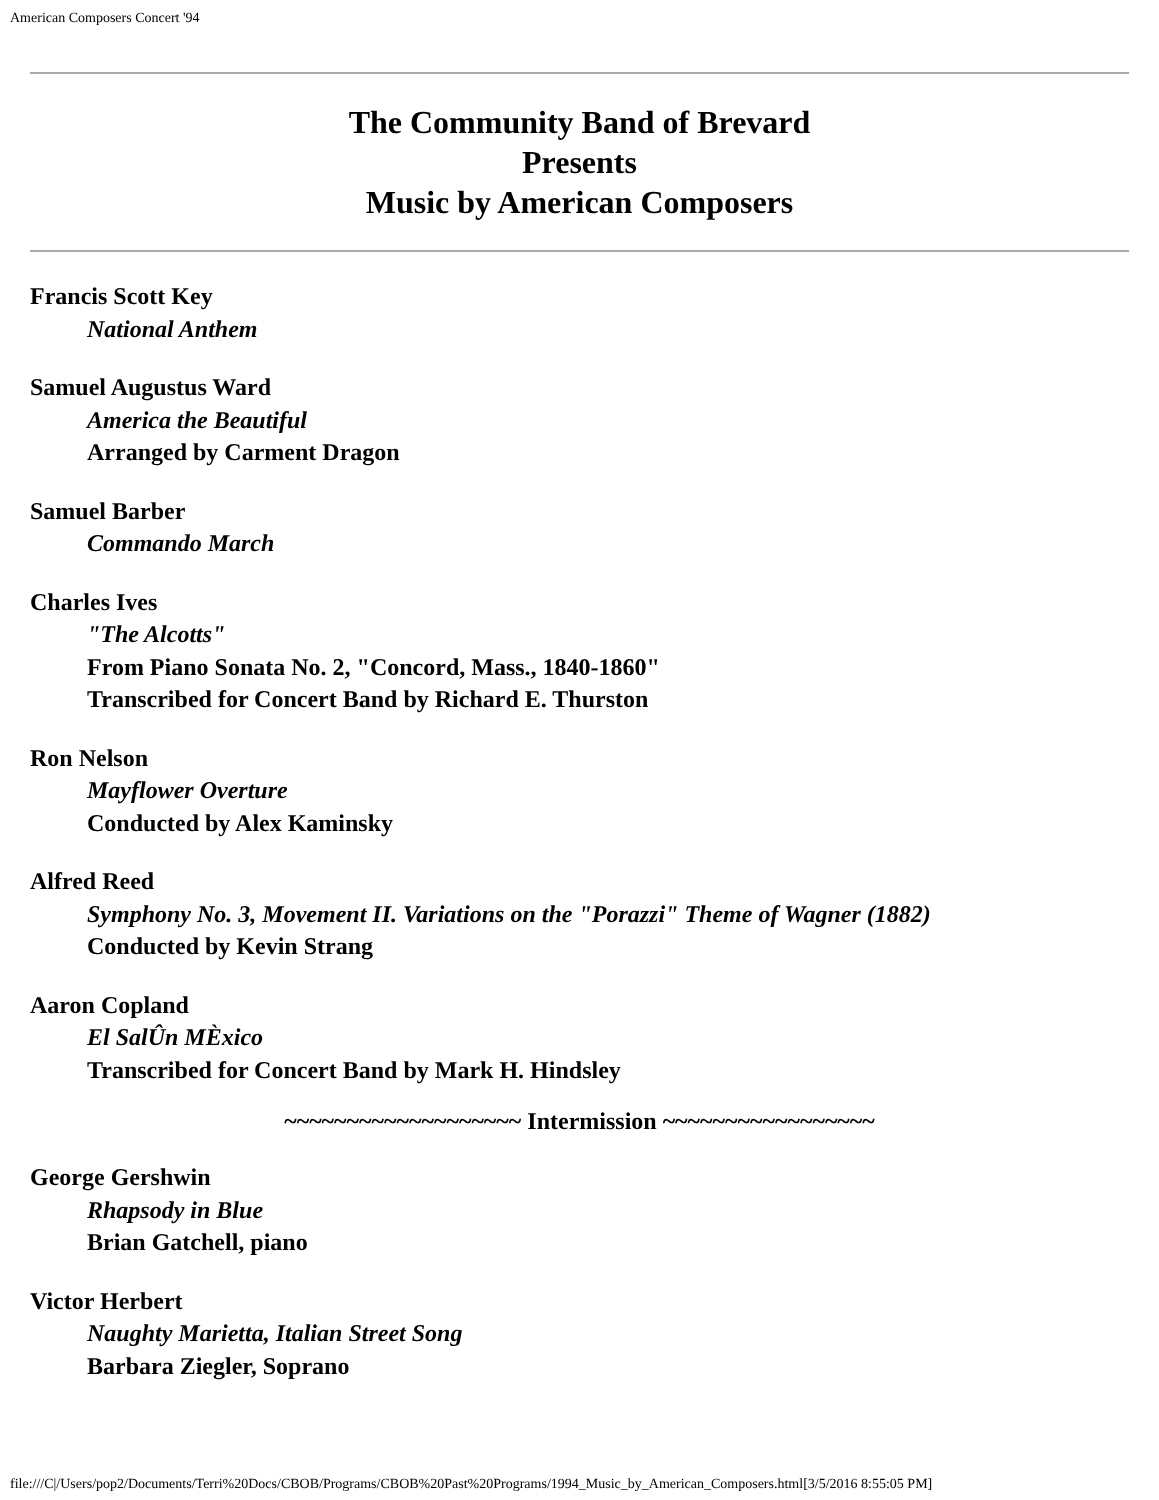American Composers Concert '94
The Community Band of Brevard
Presents
Music by American Composers
Francis Scott Key
National Anthem
Samuel Augustus Ward
America the Beautiful
Arranged by Carment Dragon
Samuel Barber
Commando March
Charles Ives
"The Alcotts"
From Piano Sonata No. 2, "Concord, Mass., 1840-1860"
Transcribed for Concert Band by Richard E. Thurston
Ron Nelson
Mayflower Overture
Conducted by Alex Kaminsky
Alfred Reed
Symphony No. 3, Movement II. Variations on the "Porazzi" Theme of Wagner (1882)
Conducted by Kevin Strang
Aaron Copland
El SalÛn MÈxico
Transcribed for Concert Band by Mark H. Hindsley
~~~~~~~~~~~~~~~~~~~ Intermission ~~~~~~~~~~~~~~~~~
George Gershwin
Rhapsody in Blue
Brian Gatchell, piano
Victor Herbert
Naughty Marietta, Italian Street Song
Barbara Ziegler, Soprano
file:///C|/Users/pop2/Documents/Terri%20Docs/CBOB/Programs/CBOB%20Past%20Programs/1994_Music_by_American_Composers.html[3/5/2016 8:55:05 PM]